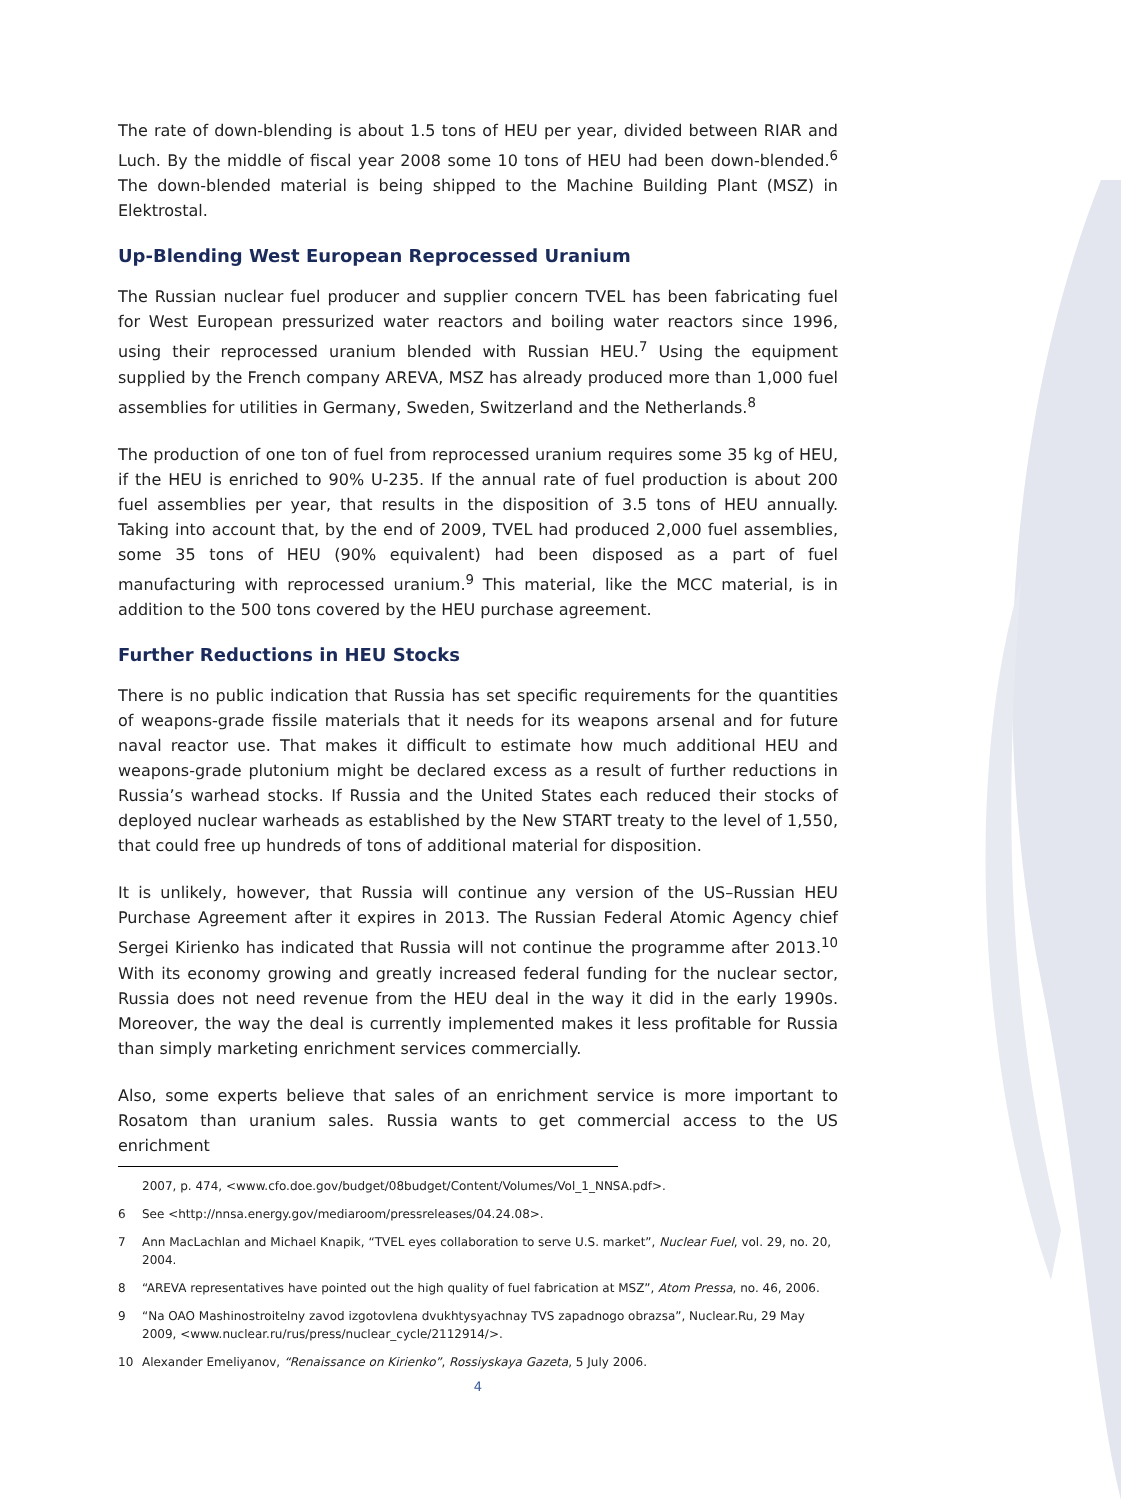The rate of down-blending is about 1.5 tons of HEU per year, divided between RIAR and Luch. By the middle of fiscal year 2008 some 10 tons of HEU had been down-blended.<sup>6</sup> The down-blended material is being shipped to the Machine Building Plant (MSZ) in Elektrostal.
Up-Blending West European Reprocessed Uranium
The Russian nuclear fuel producer and supplier concern TVEL has been fabricating fuel for West European pressurized water reactors and boiling water reactors since 1996, using their reprocessed uranium blended with Russian HEU.<sup>7</sup> Using the equipment supplied by the French company AREVA, MSZ has already produced more than 1,000 fuel assemblies for utilities in Germany, Sweden, Switzerland and the Netherlands.<sup>8</sup>
The production of one ton of fuel from reprocessed uranium requires some 35 kg of HEU, if the HEU is enriched to 90% U-235. If the annual rate of fuel production is about 200 fuel assemblies per year, that results in the disposition of 3.5 tons of HEU annually. Taking into account that, by the end of 2009, TVEL had produced 2,000 fuel assemblies, some 35 tons of HEU (90% equivalent) had been disposed as a part of fuel manufacturing with reprocessed uranium.<sup>9</sup> This material, like the MCC material, is in addition to the 500 tons covered by the HEU purchase agreement.
Further Reductions in HEU Stocks
There is no public indication that Russia has set specific requirements for the quantities of weapons-grade fissile materials that it needs for its weapons arsenal and for future naval reactor use. That makes it difficult to estimate how much additional HEU and weapons-grade plutonium might be declared excess as a result of further reductions in Russia’s warhead stocks. If Russia and the United States each reduced their stocks of deployed nuclear warheads as established by the New START treaty to the level of 1,550, that could free up hundreds of tons of additional material for disposition.
It is unlikely, however, that Russia will continue any version of the US–Russian HEU Purchase Agreement after it expires in 2013. The Russian Federal Atomic Agency chief Sergei Kirienko has indicated that Russia will not continue the programme after 2013.<sup>10</sup> With its economy growing and greatly increased federal funding for the nuclear sector, Russia does not need revenue from the HEU deal in the way it did in the early 1990s. Moreover, the way the deal is currently implemented makes it less profitable for Russia than simply marketing enrichment services commercially.
Also, some experts believe that sales of an enrichment service is more important to Rosatom than uranium sales. Russia wants to get commercial access to the US enrichment
2007, p. 474, <www.cfo.doe.gov/budget/08budget/Content/Volumes/Vol_1_NNSA.pdf>.
6 See <http://nnsa.energy.gov/mediaroom/pressreleases/04.24.08>.
7 Ann MacLachlan and Michael Knapik, “TVEL eyes collaboration to serve U.S. market”, Nuclear Fuel, vol. 29, no. 20, 2004.
8 “AREVA representatives have pointed out the high quality of fuel fabrication at MSZ”, Atom Pressa, no. 46, 2006.
9 “Na OAO Mashinostroitelny zavod izgotovlena dvukhtysyachnay TVS zapadnogo obrazsa”, Nuclear.Ru, 29 May 2009, <www.nuclear.ru/rus/press/nuclear_cycle/2112914/>.
10 Alexander Emeliyanov, “Renaissance on Kirienko”, Rossiyskaya Gazeta, 5 July 2006.
4